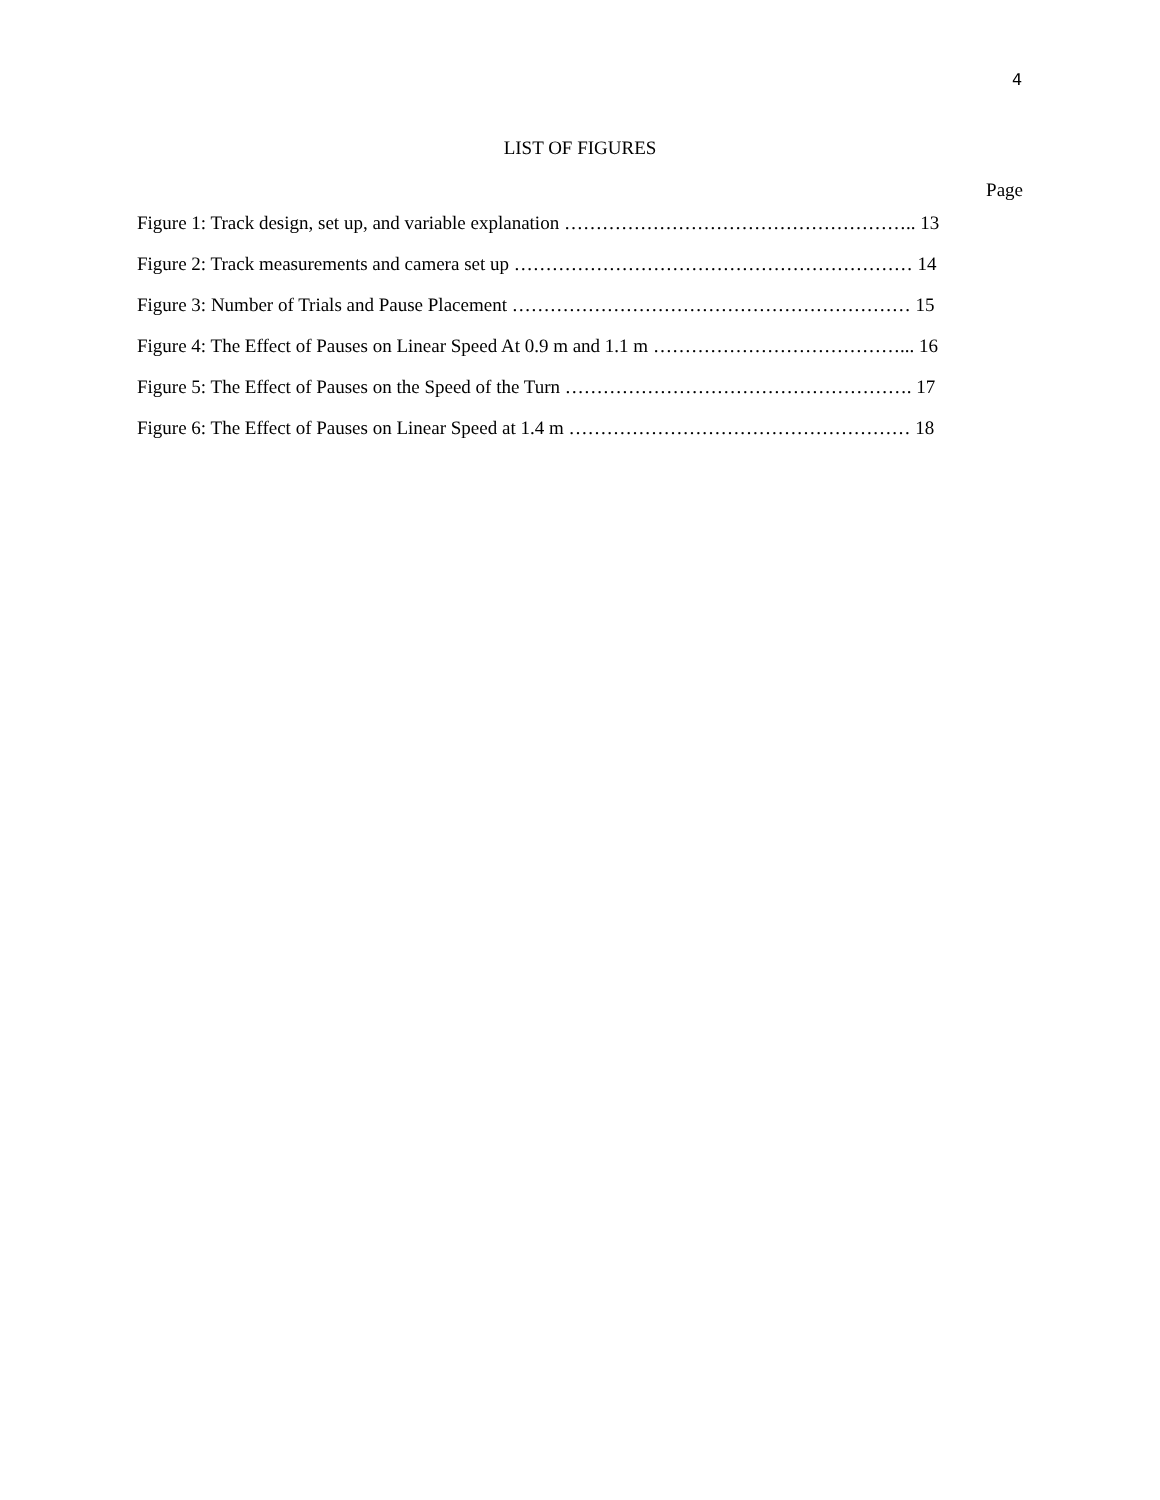4
LIST OF FIGURES
Page
Figure 1: Track design, set up, and variable explanation ……………………………………………….. 13
Figure 2: Track measurements and camera set up ……………………………………………………… 14
Figure 3: Number of Trials and Pause Placement ……………………………………………………… 15
Figure 4: The Effect of Pauses on Linear Speed At 0.9 m and 1.1 m …………………………………... 16
Figure 5: The Effect of Pauses on the Speed of the Turn ………………………………………………. 17
Figure 6: The Effect of Pauses on Linear Speed at 1.4 m ……………………………………………… 18